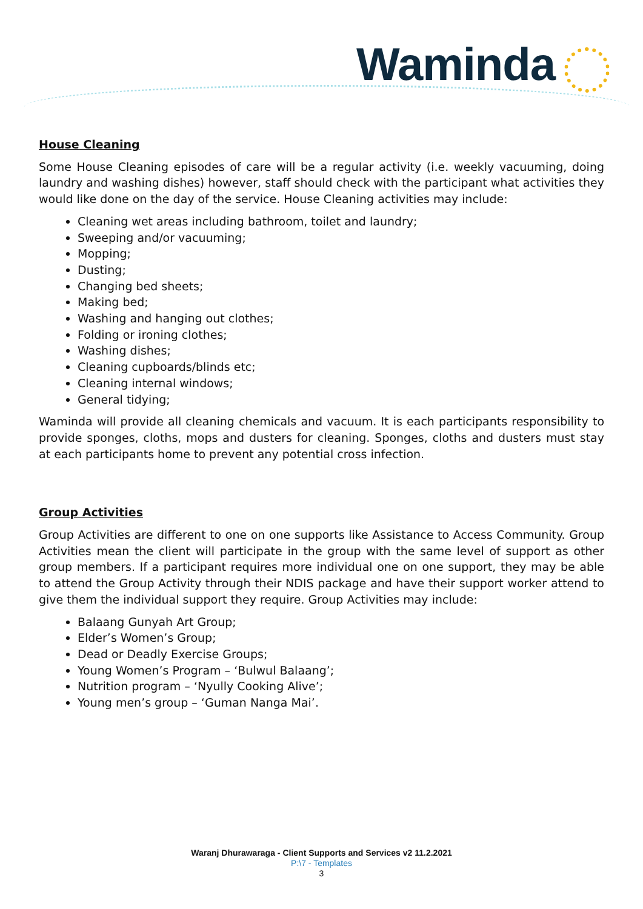Waminda
House Cleaning
Some House Cleaning episodes of care will be a regular activity (i.e. weekly vacuuming, doing laundry and washing dishes) however, staff should check with the participant what activities they would like done on the day of the service. House Cleaning activities may include:
Cleaning wet areas including bathroom, toilet and laundry;
Sweeping and/or vacuuming;
Mopping;
Dusting;
Changing bed sheets;
Making bed;
Washing and hanging out clothes;
Folding or ironing clothes;
Washing dishes;
Cleaning cupboards/blinds etc;
Cleaning internal windows;
General tidying;
Waminda will provide all cleaning chemicals and vacuum. It is each participants responsibility to provide sponges, cloths, mops and dusters for cleaning. Sponges, cloths and dusters must stay at each participants home to prevent any potential cross infection.
Group Activities
Group Activities are different to one on one supports like Assistance to Access Community. Group Activities mean the client will participate in the group with the same level of support as other group members. If a participant requires more individual one on one support, they may be able to attend the Group Activity through their NDIS package and have their support worker attend to give them the individual support they require. Group Activities may include:
Balaang Gunyah Art Group;
Elder’s Women’s Group;
Dead or Deadly Exercise Groups;
Young Women’s Program – ‘Bulwul Balaang’;
Nutrition program – ‘Nyully Cooking Alive’;
Young men’s group – ‘Guman Nanga Mai’.
Waranj Dhurawaraga - Client Supports and Services v2 11.2.2021
P:\7 - Templates
3